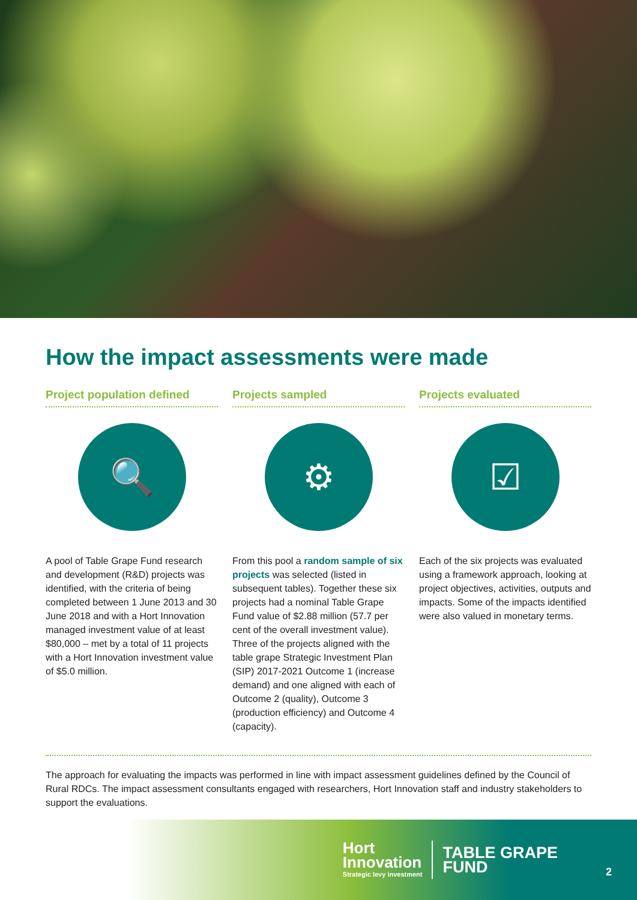How the impact assessments were made
Project population defined
🔍
A pool of Table Grape Fund research and development (R&D) projects was identified, with the criteria of being completed between 1 June 2013 and 30 June 2018 and with a Hort Innovation managed investment value of at least $80,000 – met by a total of 11 projects with a Hort Innovation investment value of $5.0 million.
Projects sampled
⚙
From this pool a random sample of six projects was selected (listed in subsequent tables). Together these six projects had a nominal Table Grape Fund value of $2.88 million (57.7 per cent of the overall investment value). Three of the projects aligned with the table grape Strategic Investment Plan (SIP) 2017-2021 Outcome 1 (increase demand) and one aligned with each of Outcome 2 (quality), Outcome 3 (production efficiency) and Outcome 4 (capacity).
Projects evaluated
☑
Each of the six projects was evaluated using a framework approach, looking at project objectives, activities, outputs and impacts. Some of the impacts identified were also valued in monetary terms.
The approach for evaluating the impacts was performed in line with impact assessment guidelines defined by the Council of Rural RDCs. The impact assessment consultants engaged with researchers, Hort Innovation staff and industry stakeholders to support the evaluations.
Hort
Innovation
Strategic levy investment
TABLE GRAPE
FUND
2